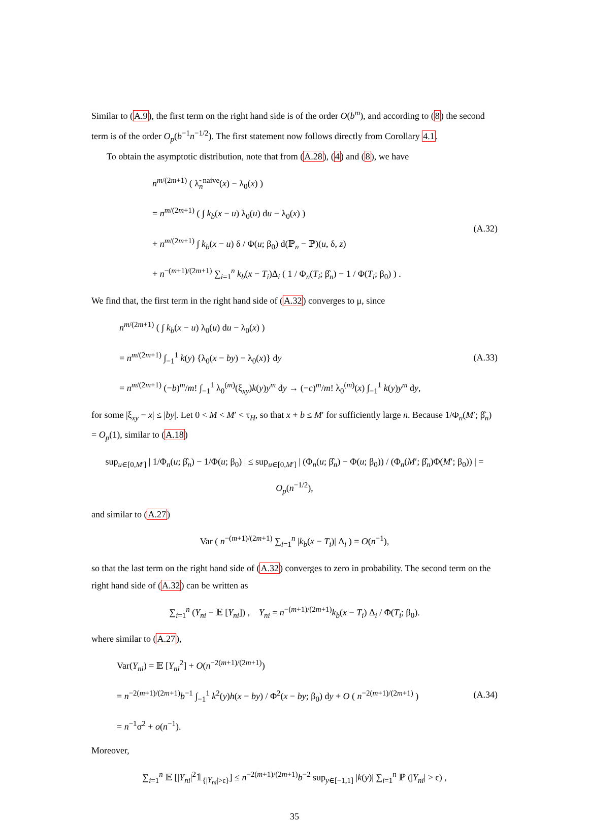Similar to (A.9), the first term on the right hand side is of the order O(b<sup>m</sup>), and according to (8) the second term is of the order O<sub>p</sub>(b<sup>−1</sup>n<sup>−1/2</sup>). The first statement now follows directly from Corollary 4.1.
To obtain the asymptotic distribution, note that from (A.28), (4) and (8), we have
n<sup>m/(2m+1)</sup> ( λ̃<sub>n</sub><sup>naive</sup>(x) − λ<sub>0</sub>(x) )
= n<sup>m/(2m+1)</sup> ( ∫ k<sub>b</sub>(x − u) λ<sub>0</sub>(u) du − λ<sub>0</sub>(x) )
+ n<sup>m/(2m+1)</sup> ∫ k<sub>b</sub>(x − u) δ / Φ(u; β<sub>0</sub>) d(ℙ<sub>n</sub> − ℙ)(u, δ, z)
+ n<sup>−(m+1)/(2m+1)</sup> ∑<sub>i=1</sub><sup>n</sup> k<sub>b</sub>(x − T<sub>i</sub>)Δ<sub>i</sub> ( 1 / Φ<sub>n</sub>(T<sub>i</sub>; β̂<sub>n</sub>) − 1 / Φ(T<sub>i</sub>; β<sub>0</sub>) ) .
(A.32)
We find that, the first term in the right hand side of (A.32) converges to μ, since
n<sup>m/(2m+1)</sup> ( ∫ k<sub>b</sub>(x − u) λ<sub>0</sub>(u) du − λ<sub>0</sub>(x) )
= n<sup>m/(2m+1)</sup> ∫<sub>−1</sub><sup>1</sup> k(y) {λ<sub>0</sub>(x − by) − λ<sub>0</sub>(x)} dy
= n<sup>m/(2m+1)</sup> (−b)<sup>m</sup>/m! ∫<sub>−1</sub><sup>1</sup> λ<sub>0</sub><sup>(m)</sup>(ξ<sub>xy</sub>)k(y)y<sup>m</sup> dy → (−c)<sup>m</sup>/m! λ<sub>0</sub><sup>(m)</sup>(x) ∫<sub>−1</sub><sup>1</sup> k(y)y<sup>m</sup> dy,
(A.33)
for some |ξ<sub>xy</sub> − x| ≤ |by|. Let 0 < M < M′ < τ<sub>H</sub>, so that x + b ≤ M′ for sufficiently large n. Because 1/Φ<sub>n</sub>(M′; β̂<sub>n</sub>) = O<sub>p</sub>(1), similar to (A.18)
sup<sub>u∈[0,M′]</sub> | 1/Φ<sub>n</sub>(u; β̂<sub>n</sub>) − 1/Φ(u; β<sub>0</sub>) | ≤ sup<sub>u∈[0,M′]</sub> | (Φ<sub>n</sub>(u; β̂<sub>n</sub>) − Φ(u; β<sub>0</sub>)) / (Φ<sub>n</sub>(M′; β̂<sub>n</sub>)Φ(M′; β<sub>0</sub>)) | = O<sub>p</sub>(n<sup>−1/2</sup>),
and similar to (A.27)
Var ( n<sup>−(m+1)/(2m+1)</sup> ∑<sub>i=1</sub><sup>n</sup> |k<sub>b</sub>(x − T<sub>i</sub>)| Δ<sub>i</sub> ) = O(n<sup>−1</sup>),
so that the last term on the right hand side of (A.32) converges to zero in probability. The second term on the right hand side of (A.32) can be written as
∑<sub>i=1</sub><sup>n</sup> (Y<sub>ni</sub> − 𝔼 [Y<sub>ni</sub>]) , Y<sub>ni</sub> = n<sup>−(m+1)/(2m+1)</sup>k<sub>b</sub>(x − T<sub>i</sub>) Δ<sub>i</sub> / Φ(T<sub>i</sub>; β<sub>0</sub>).
where similar to (A.27),
Var(Y<sub>ni</sub>) = 𝔼 [Y<sub>ni</sub><sup>2</sup>] + O(n<sup>−2(m+1)/(2m+1)</sup>)
= n<sup>−2(m+1)/(2m+1)</sup>b<sup>−1</sup> ∫<sub>−1</sub><sup>1</sup> k<sup>2</sup>(y)h(x − by) / Φ<sup>2</sup>(x − by; β<sub>0</sub>) dy + O ( n<sup>−2(m+1)/(2m+1)</sup> )
= n<sup>−1</sup>σ<sup>2</sup> + o(n<sup>−1</sup>).
(A.34)
Moreover,
∑<sub>i=1</sub><sup>n</sup> 𝔼 [|Y<sub>ni</sub>|<sup>2</sup>𝟙<sub>{|Y<sub>ni</sub>|>ϵ}</sub>] ≤ n<sup>−2(m+1)/(2m+1)</sup>b<sup>−2</sup> sup<sub>y∈[−1,1]</sub> |k(y)| ∑<sub>i=1</sub><sup>n</sup> ℙ (|Y<sub>ni</sub>| > ϵ) ,
35